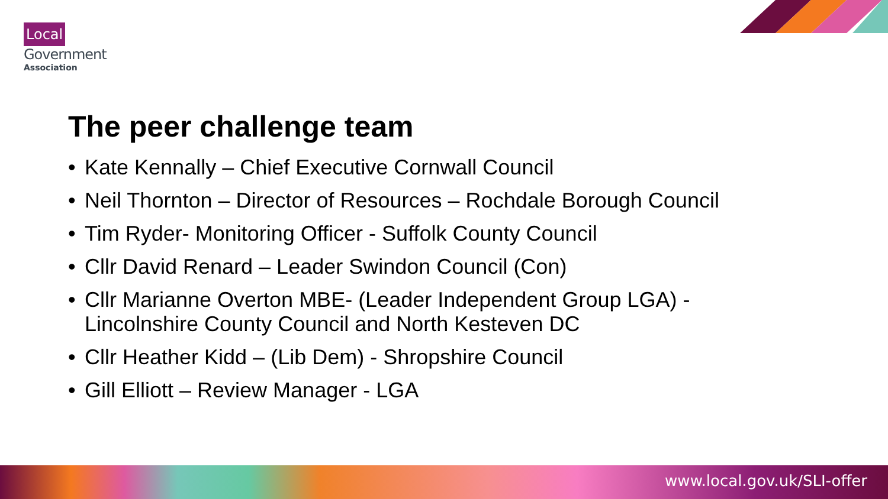Local
Government
Association
The peer challenge team
• Kate Kennally – Chief Executive Cornwall Council
• Neil Thornton – Director of Resources – Rochdale Borough Council
• Tim Ryder- Monitoring Officer - Suffolk County Council
• Cllr David Renard – Leader Swindon Council (Con)
• Cllr Marianne Overton MBE- (Leader Independent Group LGA) - Lincolnshire County Council and North Kesteven DC
• Cllr Heather Kidd – (Lib Dem) - Shropshire Council
• Gill Elliott – Review Manager - LGA
www.local.gov.uk/SLI-offer